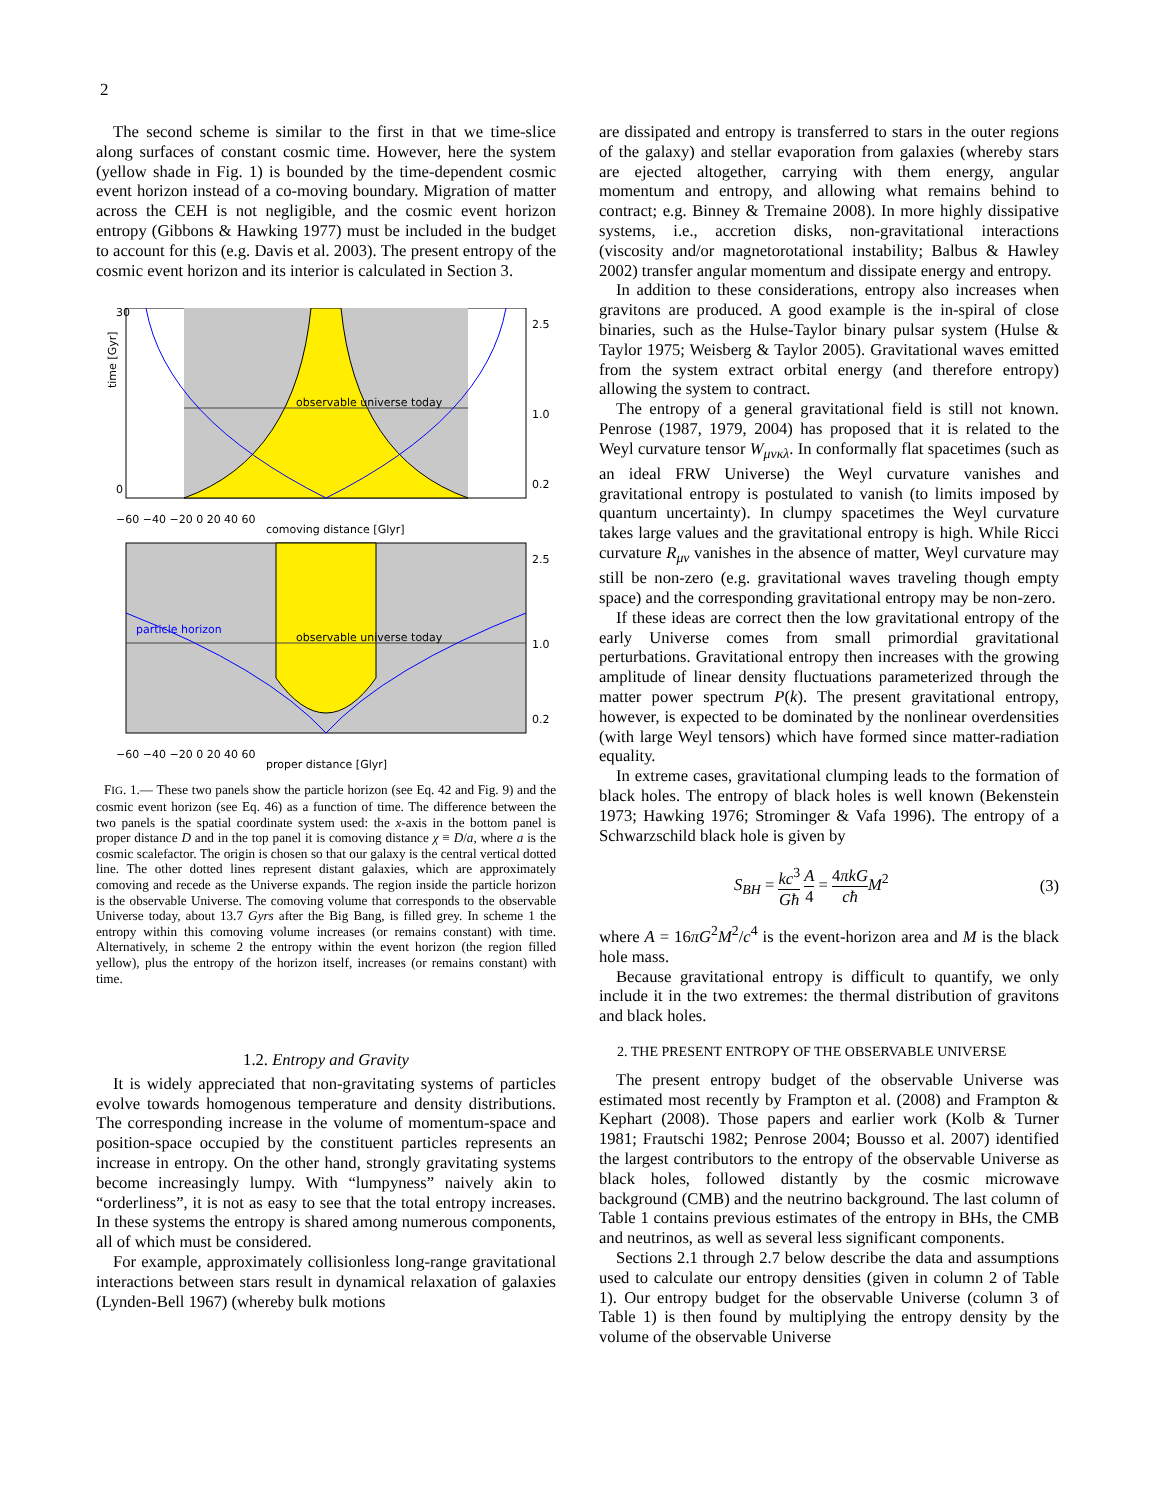2
The second scheme is similar to the first in that we time-slice along surfaces of constant cosmic time. However, here the system (yellow shade in Fig. 1) is bounded by the time-dependent cosmic event horizon instead of a co-moving boundary. Migration of matter across the CEH is not negligible, and the cosmic event horizon entropy (Gibbons & Hawking 1977) must be included in the budget to account for this (e.g. Davis et al. 2003). The present entropy of the cosmic event horizon and its interior is calculated in Section 3.
observable universe today
time [Gyr]
comoving distance [Glyr]
−60 −40 −20 0 20 40 60
2.5
1.0
0.2
30
0
observable universe today
proper distance [Glyr]
−60 −40 −20 0 20 40 60
2.5
1.0
0.2
particle horizon
FIG. 1.— These two panels show the particle horizon (see Eq. 42 and Fig. 9) and the cosmic event horizon (see Eq. 46) as a function of time. The difference between the two panels is the spatial coordinate system used: the x-axis in the bottom panel is proper distance D and in the top panel it is comoving distance χ ≡ D/a, where a is the cosmic scalefactor. The origin is chosen so that our galaxy is the central vertical dotted line. The other dotted lines represent distant galaxies, which are approximately comoving and recede as the Universe expands. The region inside the particle horizon is the observable Universe. The comoving volume that corresponds to the observable Universe today, about 13.7 Gyrs after the Big Bang, is filled grey. In scheme 1 the entropy within this comoving volume increases (or remains constant) with time. Alternatively, in scheme 2 the entropy within the event horizon (the region filled yellow), plus the entropy of the horizon itself, increases (or remains constant) with time.
1.2. Entropy and Gravity
It is widely appreciated that non-gravitating systems of particles evolve towards homogenous temperature and density distributions. The corresponding increase in the volume of momentum-space and position-space occupied by the constituent particles represents an increase in entropy. On the other hand, strongly gravitating systems become increasingly lumpy. With “lumpyness” naively akin to “orderliness”, it is not as easy to see that the total entropy increases. In these systems the entropy is shared among numerous components, all of which must be considered.
For example, approximately collisionless long-range gravitational interactions between stars result in dynamical relaxation of galaxies (Lynden-Bell 1967) (whereby bulk motions
are dissipated and entropy is transferred to stars in the outer regions of the galaxy) and stellar evaporation from galaxies (whereby stars are ejected altogether, carrying with them energy, angular momentum and entropy, and allowing what remains behind to contract; e.g. Binney & Tremaine 2008). In more highly dissipative systems, i.e., accretion disks, non-gravitational interactions (viscosity and/or magnetorotational instability; Balbus & Hawley 2002) transfer angular momentum and dissipate energy and entropy.
In addition to these considerations, entropy also increases when gravitons are produced. A good example is the in-spiral of close binaries, such as the Hulse-Taylor binary pulsar system (Hulse & Taylor 1975; Weisberg & Taylor 2005). Gravitational waves emitted from the system extract orbital energy (and therefore entropy) allowing the system to contract.
The entropy of a general gravitational field is still not known. Penrose (1987, 1979, 2004) has proposed that it is related to the Weyl curvature tensor W<sub>μνκλ</sub>. In conformally flat spacetimes (such as an ideal FRW Universe) the Weyl curvature vanishes and gravitational entropy is postulated to vanish (to limits imposed by quantum uncertainty). In clumpy spacetimes the Weyl curvature takes large values and the gravitational entropy is high. While Ricci curvature R<sub>μν</sub> vanishes in the absence of matter, Weyl curvature may still be non-zero (e.g. gravitational waves traveling though empty space) and the corresponding gravitational entropy may be non-zero.
If these ideas are correct then the low gravitational entropy of the early Universe comes from small primordial gravitational perturbations. Gravitational entropy then increases with the growing amplitude of linear density fluctuations parameterized through the matter power spectrum P(k). The present gravitational entropy, however, is expected to be dominated by the nonlinear overdensities (with large Weyl tensors) which have formed since matter-radiation equality.
In extreme cases, gravitational clumping leads to the formation of black holes. The entropy of black holes is well known (Bekenstein 1973; Hawking 1976; Strominger & Vafa 1996). The entropy of a Schwarzschild black hole is given by
S<sub>BH</sub> = kc<sup>3</sup> Għ A 4 = 4πkG cħ M<sup>2</sup> (3)
where A = 16πG<sup>2</sup>M<sup>2</sup>/c<sup>4</sup> is the event-horizon area and M is the black hole mass.
Because gravitational entropy is difficult to quantify, we only include it in the two extremes: the thermal distribution of gravitons and black holes.
2. THE PRESENT ENTROPY OF THE OBSERVABLE UNIVERSE
The present entropy budget of the observable Universe was estimated most recently by Frampton et al. (2008) and Frampton & Kephart (2008). Those papers and earlier work (Kolb & Turner 1981; Frautschi 1982; Penrose 2004; Bousso et al. 2007) identified the largest contributors to the entropy of the observable Universe as black holes, followed distantly by the cosmic microwave background (CMB) and the neutrino background. The last column of Table 1 contains previous estimates of the entropy in BHs, the CMB and neutrinos, as well as several less significant components.
Sections 2.1 through 2.7 below describe the data and assumptions used to calculate our entropy densities (given in column 2 of Table 1). Our entropy budget for the observable Universe (column 3 of Table 1) is then found by multiplying the entropy density by the volume of the observable Universe